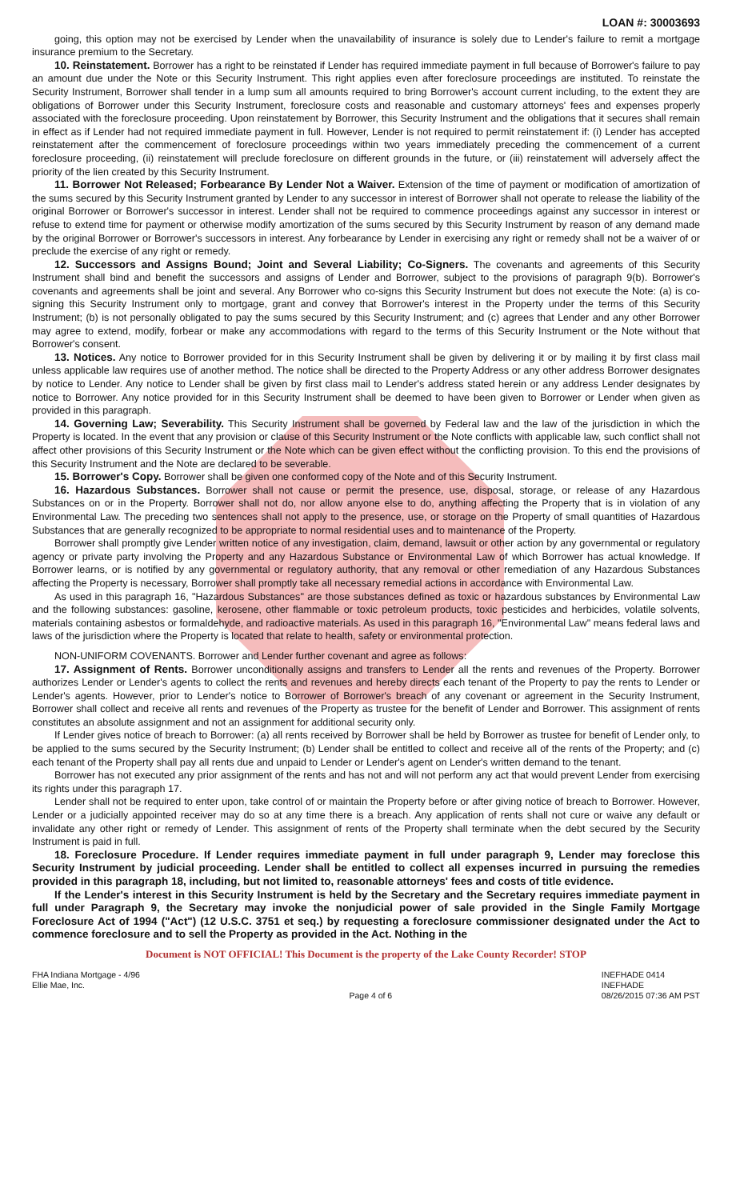LOAN #: 30003693
going, this option may not be exercised by Lender when the unavailability of insurance is solely due to Lender's failure to remit a mortgage insurance premium to the Secretary.
10. Reinstatement. Borrower has a right to be reinstated if Lender has required immediate payment in full because of Borrower's failure to pay an amount due under the Note or this Security Instrument. This right applies even after foreclosure proceedings are instituted. To reinstate the Security Instrument, Borrower shall tender in a lump sum all amounts required to bring Borrower's account current including, to the extent they are obligations of Borrower under this Security Instrument, foreclosure costs and reasonable and customary attorneys' fees and expenses properly associated with the foreclosure proceeding. Upon reinstatement by Borrower, this Security Instrument and the obligations that it secures shall remain in effect as if Lender had not required immediate payment in full. However, Lender is not required to permit reinstatement if: (i) Lender has accepted reinstatement after the commencement of foreclosure proceedings within two years immediately preceding the commencement of a current foreclosure proceeding, (ii) reinstatement will preclude foreclosure on different grounds in the future, or (iii) reinstatement will adversely affect the priority of the lien created by this Security Instrument.
11. Borrower Not Released; Forbearance By Lender Not a Waiver. Extension of the time of payment or modification of amortization of the sums secured by this Security Instrument granted by Lender to any successor in interest of Borrower shall not operate to release the liability of the original Borrower or Borrower's successor in interest. Lender shall not be required to commence proceedings against any successor in interest or refuse to extend time for payment or otherwise modify amortization of the sums secured by this Security Instrument by reason of any demand made by the original Borrower or Borrower's successors in interest. Any forbearance by Lender in exercising any right or remedy shall not be a waiver of or preclude the exercise of any right or remedy.
12. Successors and Assigns Bound; Joint and Several Liability; Co-Signers. The covenants and agreements of this Security Instrument shall bind and benefit the successors and assigns of Lender and Borrower, subject to the provisions of paragraph 9(b). Borrower's covenants and agreements shall be joint and several. Any Borrower who co-signs this Security Instrument but does not execute the Note: (a) is co-signing this Security Instrument only to mortgage, grant and convey that Borrower's interest in the Property under the terms of this Security Instrument; (b) is not personally obligated to pay the sums secured by this Security Instrument; and (c) agrees that Lender and any other Borrower may agree to extend, modify, forbear or make any accommodations with regard to the terms of this Security Instrument or the Note without that Borrower's consent.
13. Notices. Any notice to Borrower provided for in this Security Instrument shall be given by delivering it or by mailing it by first class mail unless applicable law requires use of another method. The notice shall be directed to the Property Address or any other address Borrower designates by notice to Lender. Any notice to Lender shall be given by first class mail to Lender's address stated herein or any address Lender designates by notice to Borrower. Any notice provided for in this Security Instrument shall be deemed to have been given to Borrower or Lender when given as provided in this paragraph.
14. Governing Law; Severability. This Security Instrument shall be governed by Federal law and the law of the jurisdiction in which the Property is located. In the event that any provision or clause of this Security Instrument or the Note conflicts with applicable law, such conflict shall not affect other provisions of this Security Instrument or the Note which can be given effect without the conflicting provision. To this end the provisions of this Security Instrument and the Note are declared to be severable.
15. Borrower's Copy. Borrower shall be given one conformed copy of the Note and of this Security Instrument.
16. Hazardous Substances. Borrower shall not cause or permit the presence, use, disposal, storage, or release of any Hazardous Substances on or in the Property. Borrower shall not do, nor allow anyone else to do, anything affecting the Property that is in violation of any Environmental Law. The preceding two sentences shall not apply to the presence, use, or storage on the Property of small quantities of Hazardous Substances that are generally recognized to be appropriate to normal residential uses and to maintenance of the Property.
Borrower shall promptly give Lender written notice of any investigation, claim, demand, lawsuit or other action by any governmental or regulatory agency or private party involving the Property and any Hazardous Substance or Environmental Law of which Borrower has actual knowledge. If Borrower learns, or is notified by any governmental or regulatory authority, that any removal or other remediation of any Hazardous Substances affecting the Property is necessary, Borrower shall promptly take all necessary remedial actions in accordance with Environmental Law.
As used in this paragraph 16, "Hazardous Substances" are those substances defined as toxic or hazardous substances by Environmental Law and the following substances: gasoline, kerosene, other flammable or toxic petroleum products, toxic pesticides and herbicides, volatile solvents, materials containing asbestos or formaldehyde, and radioactive materials. As used in this paragraph 16, "Environmental Law" means federal laws and laws of the jurisdiction where the Property is located that relate to health, safety or environmental protection.
NON-UNIFORM COVENANTS. Borrower and Lender further covenant and agree as follows:
17. Assignment of Rents. Borrower unconditionally assigns and transfers to Lender all the rents and revenues of the Property. Borrower authorizes Lender or Lender's agents to collect the rents and revenues and hereby directs each tenant of the Property to pay the rents to Lender or Lender's agents. However, prior to Lender's notice to Borrower of Borrower's breach of any covenant or agreement in the Security Instrument, Borrower shall collect and receive all rents and revenues of the Property as trustee for the benefit of Lender and Borrower. This assignment of rents constitutes an absolute assignment and not an assignment for additional security only.
If Lender gives notice of breach to Borrower: (a) all rents received by Borrower shall be held by Borrower as trustee for benefit of Lender only, to be applied to the sums secured by the Security Instrument; (b) Lender shall be entitled to collect and receive all of the rents of the Property; and (c) each tenant of the Property shall pay all rents due and unpaid to Lender or Lender's agent on Lender's written demand to the tenant.
Borrower has not executed any prior assignment of the rents and has not and will not perform any act that would prevent Lender from exercising its rights under this paragraph 17.
Lender shall not be required to enter upon, take control of or maintain the Property before or after giving notice of breach to Borrower. However, Lender or a judicially appointed receiver may do so at any time there is a breach. Any application of rents shall not cure or waive any default or invalidate any other right or remedy of Lender. This assignment of rents of the Property shall terminate when the debt secured by the Security Instrument is paid in full.
18. Foreclosure Procedure. If Lender requires immediate payment in full under paragraph 9, Lender may foreclose this Security Instrument by judicial proceeding. Lender shall be entitled to collect all expenses incurred in pursuing the remedies provided in this paragraph 18, including, but not limited to, reasonable attorneys' fees and costs of title evidence.
If the Lender's interest in this Security Instrument is held by the Secretary and the Secretary requires immediate payment in full under Paragraph 9, the Secretary may invoke the nonjudicial power of sale provided in the Single Family Mortgage Foreclosure Act of 1994 ("Act") (12 U.S.C. 3751 et seq.) by requesting a foreclosure commissioner designated under the Act to commence foreclosure and to sell the Property as provided in the Act. Nothing in the
Document is NOT OFFICIAL! This Document is the property of the Lake County Recorder! STOP
FHA Indiana Mortgage - 4/96
Ellie Mae, Inc.
Page 4 of 6 INEFHADE 0414
INEFHADE
08/26/2015 07:36 AM PST